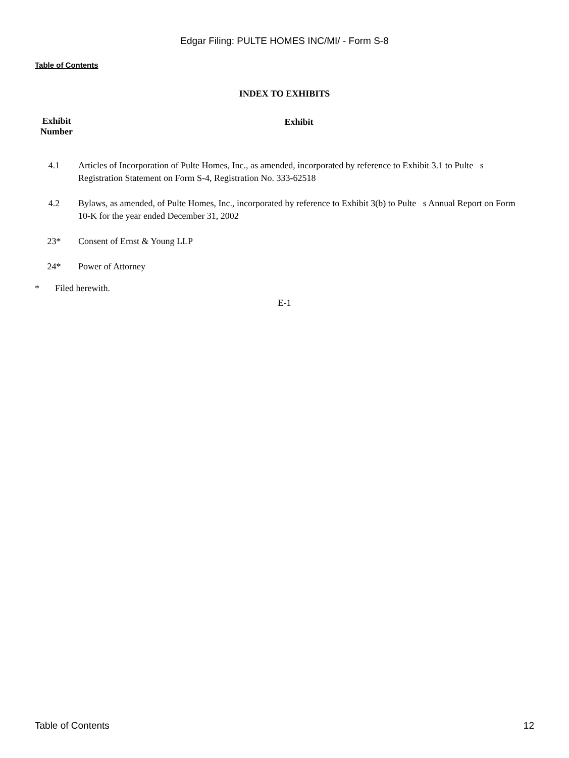Edgar Filing: PULTE HOMES INC/MI/ - Form S-8
Table of Contents
INDEX TO EXHIBITS
| Exhibit Number | Exhibit |
| --- | --- |
| 4.1 | Articles of Incorporation of Pulte Homes, Inc., as amended, incorporated by reference to Exhibit 3.1 to Pulte s Registration Statement on Form S-4, Registration No. 333-62518 |
| 4.2 | Bylaws, as amended, of Pulte Homes, Inc., incorporated by reference to Exhibit 3(b) to Pulte s Annual Report on Form 10-K for the year ended December 31, 2002 |
| 23* | Consent of Ernst & Young LLP |
| 24* | Power of Attorney |
* Filed herewith.
E-1
Table of Contents 12